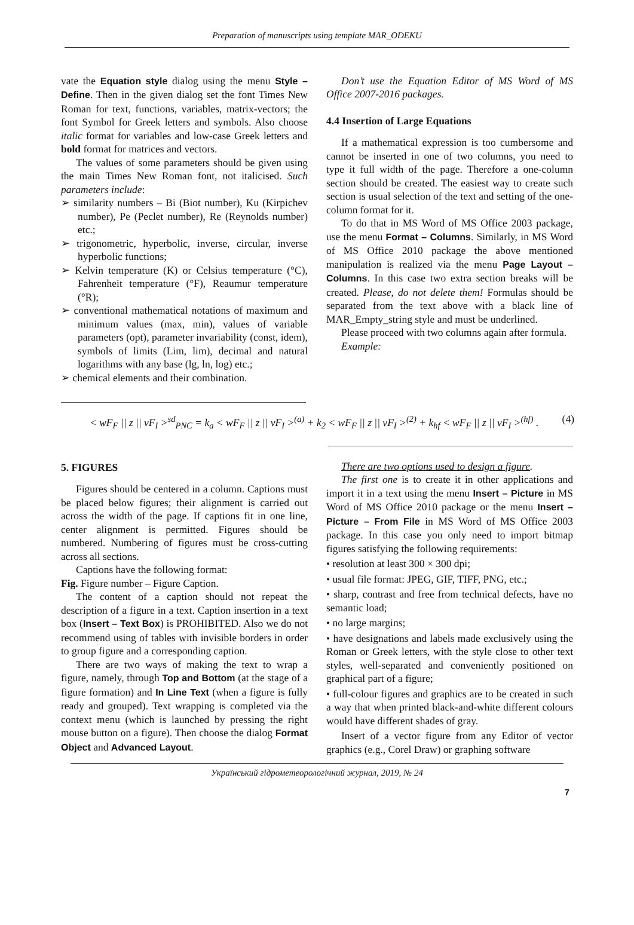Preparation of manuscripts using template MAR_ODEKU
vate the Equation style dialog using the menu Style – Define. Then in the given dialog set the font Times New Roman for text, functions, variables, matrix-vectors; the font Symbol for Greek letters and symbols. Also choose italic format for variables and low-case Greek letters and bold format for matrices and vectors.
The values of some parameters should be given using the main Times New Roman font, not italicised. Such parameters include:
➢ similarity numbers – Bi (Biot number), Ku (Kirpichev number), Pe (Peclet number), Re (Reynolds number) etc.;
➢ trigonometric, hyperbolic, inverse, circular, inverse hyperbolic functions;
➢ Kelvin temperature (K) or Celsius temperature (°C), Fahrenheit temperature (°F), Reaumur temperature (°R);
➢ conventional mathematical notations of maximum and minimum values (max, min), values of variable parameters (opt), parameter invariability (const, idem), symbols of limits (Lim, lim), decimal and natural logarithms with any base (lg, ln, log) etc.;
➢ chemical elements and their combination.
Don’t use the Equation Editor of MS Word of MS Office 2007-2016 packages.
4.4 Insertion of Large Equations
If a mathematical expression is too cumbersome and cannot be inserted in one of two columns, you need to type it full width of the page. Therefore a one-column section should be created. The easiest way to create such section is usual selection of the text and setting of the one-column format for it.
To do that in MS Word of MS Office 2003 package, use the menu Format – Columns. Similarly, in MS Word of MS Office 2010 package the above mentioned manipulation is realized via the menu Page Layout – Columns. In this case two extra section breaks will be created. Please, do not delete them! Formulas should be separated from the text above with a black line of MAR_Empty_string style and must be underlined.
Please proceed with two columns again after formula.
Example:
< wF<sub>F</sub> || z || vF<sub>I</sub> ><sup>sd</sup><sub>PNC</sub> = k<sub>a</sub> < wF<sub>F</sub> || z || vF<sub>I</sub> ><sup>(a)</sup> + k<sub>2</sub> < wF<sub>F</sub> || z || vF<sub>I</sub> ><sup>(2)</sup> + k<sub>hf</sub> < wF<sub>F</sub> || z || vF<sub>I</sub> ><sup>(hf)</sup> . (4)
5. FIGURES
Figures should be centered in a column. Captions must be placed below figures; their alignment is carried out across the width of the page. If captions fit in one line, center alignment is permitted. Figures should be numbered. Numbering of figures must be cross-cutting across all sections.
Captions have the following format:
Fig. Figure number – Figure Caption.
The content of a caption should not repeat the description of a figure in a text. Caption insertion in a text box (Insert – Text Box) is PROHIBITED. Also we do not recommend using of tables with invisible borders in order to group figure and a corresponding caption.
There are two ways of making the text to wrap a figure, namely, through Top and Bottom (at the stage of a figure formation) and In Line Text (when a figure is fully ready and grouped). Text wrapping is completed via the context menu (which is launched by pressing the right mouse button on a figure). Then choose the dialog Format Object and Advanced Layout.
There are two options used to design a figure.
The first one is to create it in other applications and import it in a text using the menu Insert – Picture in MS Word of MS Office 2010 package or the menu Insert – Picture – From File in MS Word of MS Office 2003 package. In this case you only need to import bitmap figures satisfying the following requirements:
• resolution at least 300 × 300 dpi;
• usual file format: JPEG, GIF, TIFF, PNG, etc.;
• sharp, contrast and free from technical defects, have no semantic load;
• no large margins;
• have designations and labels made exclusively using the Roman or Greek letters, with the style close to other text styles, well-separated and conveniently positioned on graphical part of a figure;
• full-colour figures and graphics are to be created in such a way that when printed black-and-white different colours would have different shades of gray.
Insert of a vector figure from any Editor of vector graphics (e.g., Corel Draw) or graphing software
Український гідрометеорологічний журнал, 2019, № 24
7